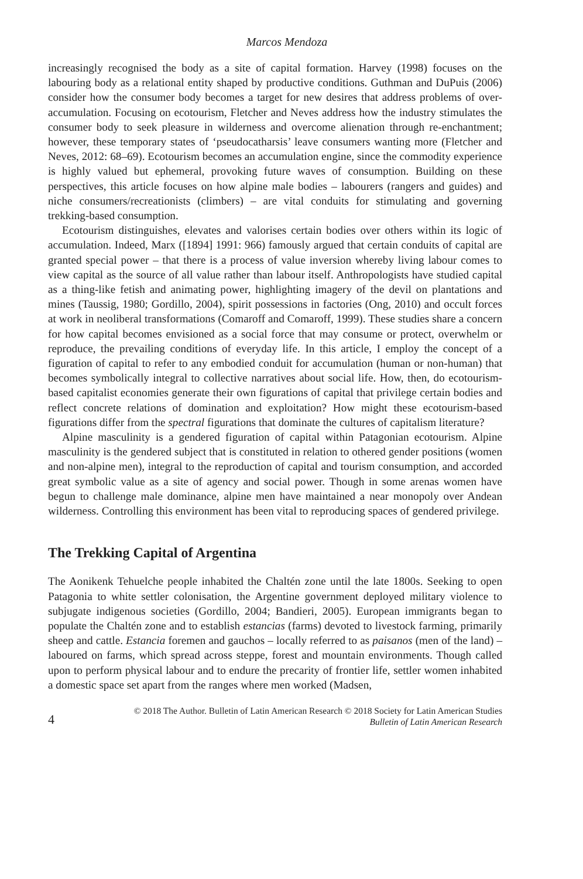Marcos Mendoza
increasingly recognised the body as a site of capital formation. Harvey (1998) focuses on the labouring body as a relational entity shaped by productive conditions. Guthman and DuPuis (2006) consider how the consumer body becomes a target for new desires that address problems of over-accumulation. Focusing on ecotourism, Fletcher and Neves address how the industry stimulates the consumer body to seek pleasure in wilderness and overcome alienation through re-enchantment; however, these temporary states of ‘pseudocatharsis’ leave consumers wanting more (Fletcher and Neves, 2012: 68–69). Ecotourism becomes an accumulation engine, since the commodity experience is highly valued but ephemeral, provoking future waves of consumption. Building on these perspectives, this article focuses on how alpine male bodies – labourers (rangers and guides) and niche consumers/recreationists (climbers) – are vital conduits for stimulating and governing trekking-based consumption.
Ecotourism distinguishes, elevates and valorises certain bodies over others within its logic of accumulation. Indeed, Marx ([1894] 1991: 966) famously argued that certain conduits of capital are granted special power – that there is a process of value inversion whereby living labour comes to view capital as the source of all value rather than labour itself. Anthropologists have studied capital as a thing-like fetish and animating power, highlighting imagery of the devil on plantations and mines (Taussig, 1980; Gordillo, 2004), spirit possessions in factories (Ong, 2010) and occult forces at work in neoliberal transformations (Comaroff and Comaroff, 1999). These studies share a concern for how capital becomes envisioned as a social force that may consume or protect, overwhelm or reproduce, the prevailing conditions of everyday life. In this article, I employ the concept of a figuration of capital to refer to any embodied conduit for accumulation (human or non-human) that becomes symbolically integral to collective narratives about social life. How, then, do ecotourism-based capitalist economies generate their own figurations of capital that privilege certain bodies and reflect concrete relations of domination and exploitation? How might these ecotourism-based figurations differ from the spectral figurations that dominate the cultures of capitalism literature?
Alpine masculinity is a gendered figuration of capital within Patagonian ecotourism. Alpine masculinity is the gendered subject that is constituted in relation to othered gender positions (women and non-alpine men), integral to the reproduction of capital and tourism consumption, and accorded great symbolic value as a site of agency and social power. Though in some arenas women have begun to challenge male dominance, alpine men have maintained a near monopoly over Andean wilderness. Controlling this environment has been vital to reproducing spaces of gendered privilege.
The Trekking Capital of Argentina
The Aonikenk Tehuelche people inhabited the Chaltén zone until the late 1800s. Seeking to open Patagonia to white settler colonisation, the Argentine government deployed military violence to subjugate indigenous societies (Gordillo, 2004; Bandieri, 2005). European immigrants began to populate the Chaltén zone and to establish estancias (farms) devoted to livestock farming, primarily sheep and cattle. Estancia foremen and gauchos – locally referred to as paisanos (men of the land) – laboured on farms, which spread across steppe, forest and mountain environments. Though called upon to perform physical labour and to endure the precarity of frontier life, settler women inhabited a domestic space set apart from the ranges where men worked (Madsen,
4
© 2018 The Author. Bulletin of Latin American Research © 2018 Society for Latin American Studies
Bulletin of Latin American Research